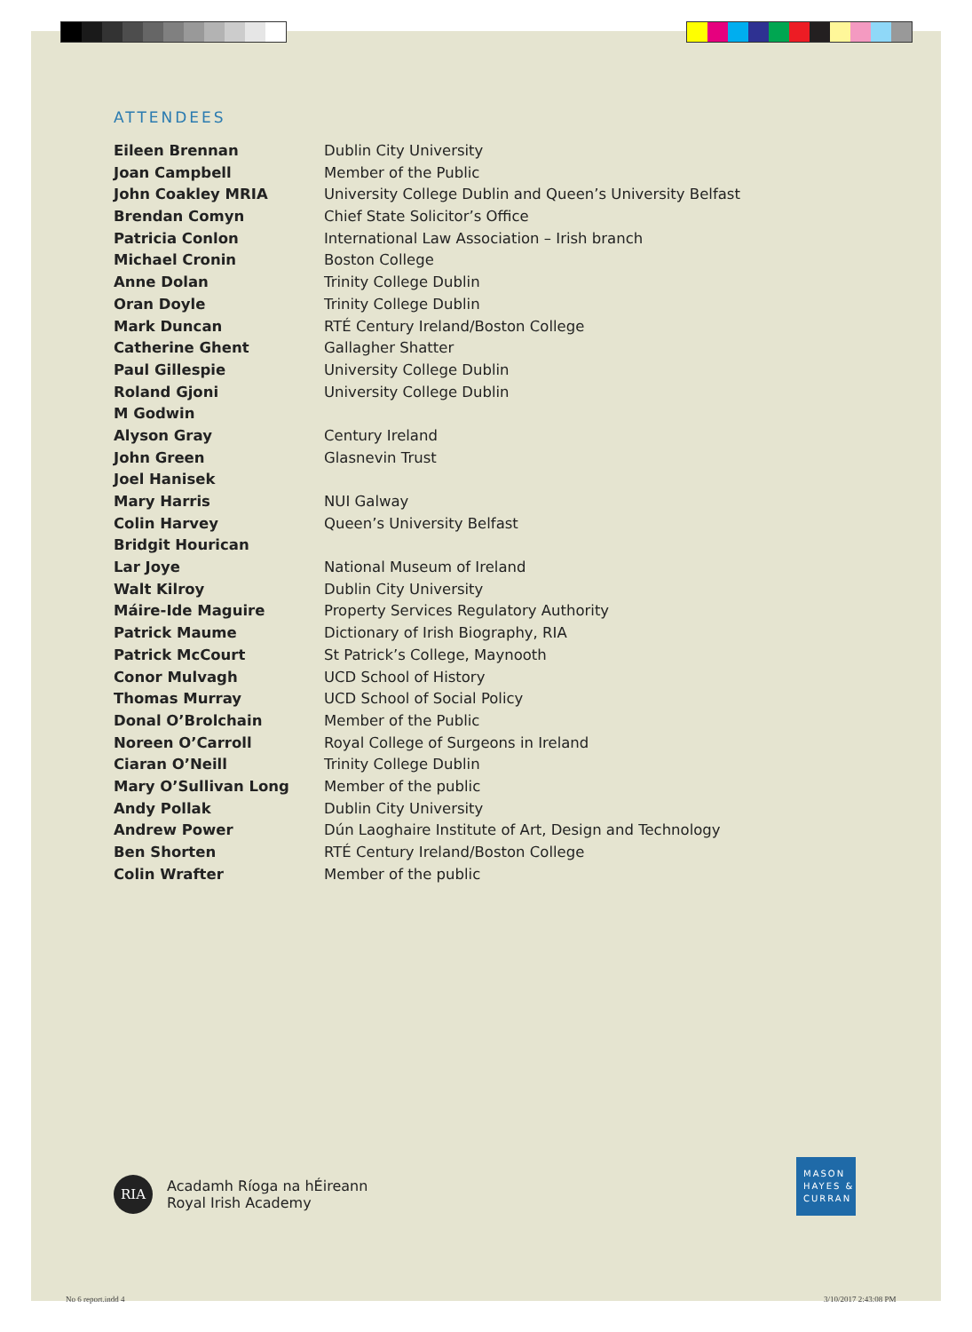ATTENDEES
| Eileen Brennan | Dublin City University |
| Joan Campbell | Member of the Public |
| John Coakley MRIA | University College Dublin and Queen’s University Belfast |
| Brendan Comyn | Chief State Solicitor’s Office |
| Patricia Conlon | International Law Association – Irish branch |
| Michael Cronin | Boston College |
| Anne Dolan | Trinity College Dublin |
| Oran Doyle | Trinity College Dublin |
| Mark Duncan | RTÉ Century Ireland/Boston College |
| Catherine Ghent | Gallagher Shatter |
| Paul Gillespie | University College Dublin |
| Roland Gjoni | University College Dublin |
| M Godwin | |
| Alyson Gray | Century Ireland |
| John Green | Glasnevin Trust |
| Joel Hanisek | |
| Mary Harris | NUI Galway |
| Colin Harvey | Queen’s University Belfast |
| Bridgit Hourican | |
| Lar Joye | National Museum of Ireland |
| Walt Kilroy | Dublin City University |
| Máire-Ide Maguire | Property Services Regulatory Authority |
| Patrick Maume | Dictionary of Irish Biography, RIA |
| Patrick McCourt | St Patrick’s College, Maynooth |
| Conor Mulvagh | UCD School of History |
| Thomas Murray | UCD School of Social Policy |
| Donal O’Brolchain | Member of the Public |
| Noreen O’Carroll | Royal College of Surgeons in Ireland |
| Ciaran O’Neill | Trinity College Dublin |
| Mary O’Sullivan Long | Member of the public |
| Andy Pollak | Dublin City University |
| Andrew Power | Dún Laoghaire Institute of Art, Design and Technology |
| Ben Shorten | RTÉ Century Ireland/Boston College |
| Colin Wrafter | Member of the public |
RIA
Acadamh Ríoga na hÉireann
Royal Irish Academy
MASON
HAYES &
CURRAN
No 6 report.indd 4 3/10/2017 2:43:08 PM